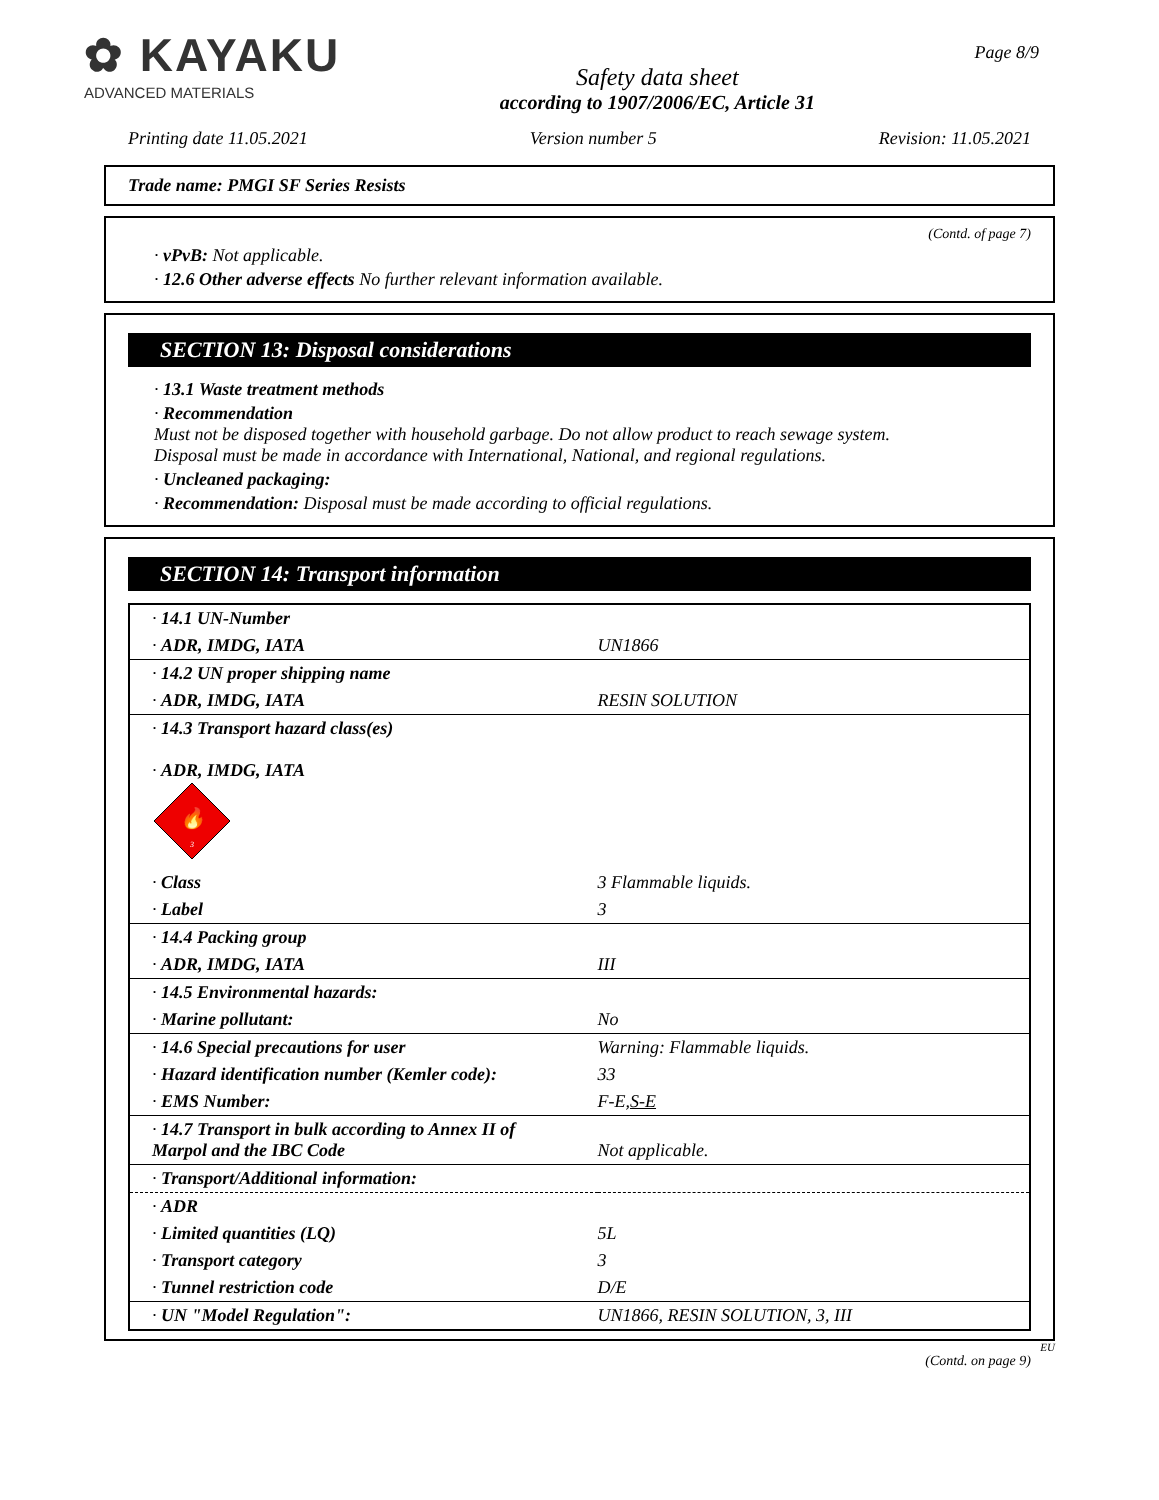✿ KAYAKU
ADVANCED MATERIALS
Safety data sheet
according to 1907/2006/EC, Article 31
Page 8/9
Printing date 11.05.2021 Version number 5 Revision: 11.05.2021
Trade name: PMGI SF Series Resists
(Contd. of page 7)
· vPvB: Not applicable.
· 12.6 Other adverse effects No further relevant information available.
SECTION 13: Disposal considerations
· 13.1 Waste treatment methods
· Recommendation
Must not be disposed together with household garbage. Do not allow product to reach sewage system.
Disposal must be made in accordance with International, National, and regional regulations.
· Uncleaned packaging:
· Recommendation: Disposal must be made according to official regulations.
SECTION 14: Transport information
| · 14.1 UN-Number | |
| · ADR, IMDG, IATA | UN1866 |
| · 14.2 UN proper shipping name | |
| · ADR, IMDG, IATA | RESIN SOLUTION |
| · 14.3 Transport hazard class(es) · ADR, IMDG, IATA 🔥 3 | |
| · Class | 3 Flammable liquids. |
| · Label | 3 |
| · 14.4 Packing group | |
| · ADR, IMDG, IATA | III |
| · 14.5 Environmental hazards: | |
| · Marine pollutant: | No |
| · 14.6 Special precautions for user | Warning: Flammable liquids. |
| · Hazard identification number (Kemler code): | 33 |
| · EMS Number: | F-E, S-E |
| · 14.7 Transport in bulk according to Annex II of Marpol and the IBC Code | Not applicable. |
| · Transport/Additional information: | |
| · ADR | |
| · Limited quantities (LQ) | 5L |
| · Transport category | 3 |
| · Tunnel restriction code | D/E |
| · UN "Model Regulation": | UN1866, RESIN SOLUTION, 3, III |
EU
(Contd. on page 9)